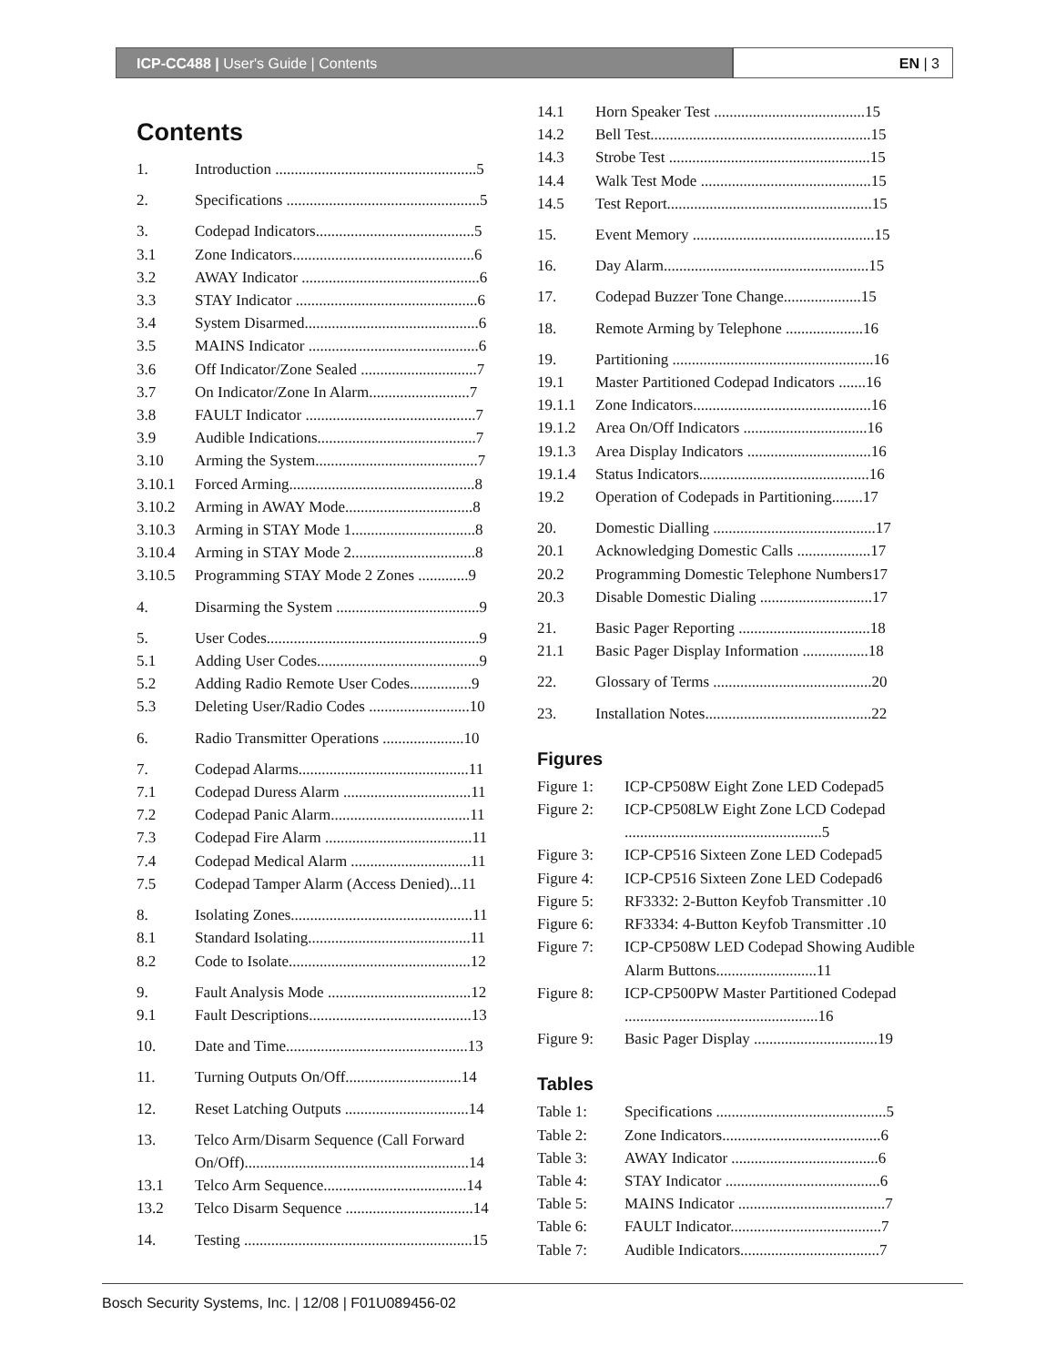ICP-CC488 | User's Guide | Contents
EN | 3
Contents
1. Introduction ....................................................5
2. Specifications ..................................................5
3. Codepad Indicators.........................................5
3.1 Zone Indicators...............................................6
3.2 AWAY Indicator ..............................................6
3.3 STAY Indicator ...............................................6
3.4 System Disarmed.............................................6
3.5 MAINS Indicator ............................................6
3.6 Off Indicator/Zone Sealed ..............................7
3.7 On Indicator/Zone In Alarm..........................7
3.8 FAULT Indicator ............................................7
3.9 Audible Indications.........................................7
3.10 Arming the System..........................................7
3.10.1 Forced Arming................................................8
3.10.2 Arming in AWAY Mode.................................8
3.10.3 Arming in STAY Mode 1................................8
3.10.4 Arming in STAY Mode 2................................8
3.10.5 Programming STAY Mode 2 Zones .............9
4. Disarming the System .....................................9
5. User Codes.......................................................9
5.1 Adding User Codes..........................................9
5.2 Adding Radio Remote User Codes................9
5.3 Deleting User/Radio Codes ..........................10
6. Radio Transmitter Operations .....................10
7. Codepad Alarms............................................11
7.1 Codepad Duress Alarm .................................11
7.2 Codepad Panic Alarm....................................11
7.3 Codepad Fire Alarm ......................................11
7.4 Codepad Medical Alarm ...............................11
7.5 Codepad Tamper Alarm (Access Denied)...11
8. Isolating Zones...............................................11
8.1 Standard Isolating..........................................11
8.2 Code to Isolate...............................................12
9. Fault Analysis Mode .....................................12
9.1 Fault Descriptions..........................................13
10. Date and Time...............................................13
11. Turning Outputs On/Off..............................14
12. Reset Latching Outputs ................................14
13. Telco Arm/Disarm Sequence (Call Forward On/Off)..........................................................14
13.1 Telco Arm Sequence.....................................14
13.2 Telco Disarm Sequence .................................14
14. Testing ...........................................................15
14.1 Horn Speaker Test .......................................15
14.2 Bell Test.........................................................15
14.3 Strobe Test ....................................................15
14.4 Walk Test Mode ............................................15
14.5 Test Report.....................................................15
15. Event Memory ...............................................15
16. Day Alarm.....................................................15
17. Codepad Buzzer Tone Change....................15
18. Remote Arming by Telephone ....................16
19. Partitioning ....................................................16
19.1 Master Partitioned Codepad Indicators .......16
19.1.1 Zone Indicators..............................................16
19.1.2 Area On/Off Indicators ................................16
19.1.3 Area Display Indicators ................................16
19.1.4 Status Indicators............................................16
19.2 Operation of Codepads in Partitioning........17
20. Domestic Dialling ..........................................17
20.1 Acknowledging Domestic Calls ...................17
20.2 Programming Domestic Telephone Numbers17
20.3 Disable Domestic Dialing .............................17
21. Basic Pager Reporting ..................................18
21.1 Basic Pager Display Information .................18
22. Glossary of Terms .........................................20
23. Installation Notes...........................................22
Figures
Figure 1: ICP-CP508W Eight Zone LED Codepad5
Figure 2: ICP-CP508LW Eight Zone LCD Codepad ...................................................5
Figure 3: ICP-CP516 Sixteen Zone LED Codepad5
Figure 4: ICP-CP516 Sixteen Zone LED Codepad6
Figure 5: RF3332: 2-Button Keyfob Transmitter .10
Figure 6: RF3334: 4-Button Keyfob Transmitter .10
Figure 7: ICP-CP508W LED Codepad Showing Audible Alarm Buttons..........................11
Figure 8: ICP-CP500PW Master Partitioned Codepad ..................................................16
Figure 9: Basic Pager Display ................................19
Tables
Table 1: Specifications ............................................5
Table 2: Zone Indicators.........................................6
Table 3: AWAY Indicator ......................................6
Table 4: STAY Indicator ........................................6
Table 5: MAINS Indicator ......................................7
Table 6: FAULT Indicator.......................................7
Table 7: Audible Indicators....................................7
Bosch Security Systems, Inc. | 12/08 | F01U089456-02